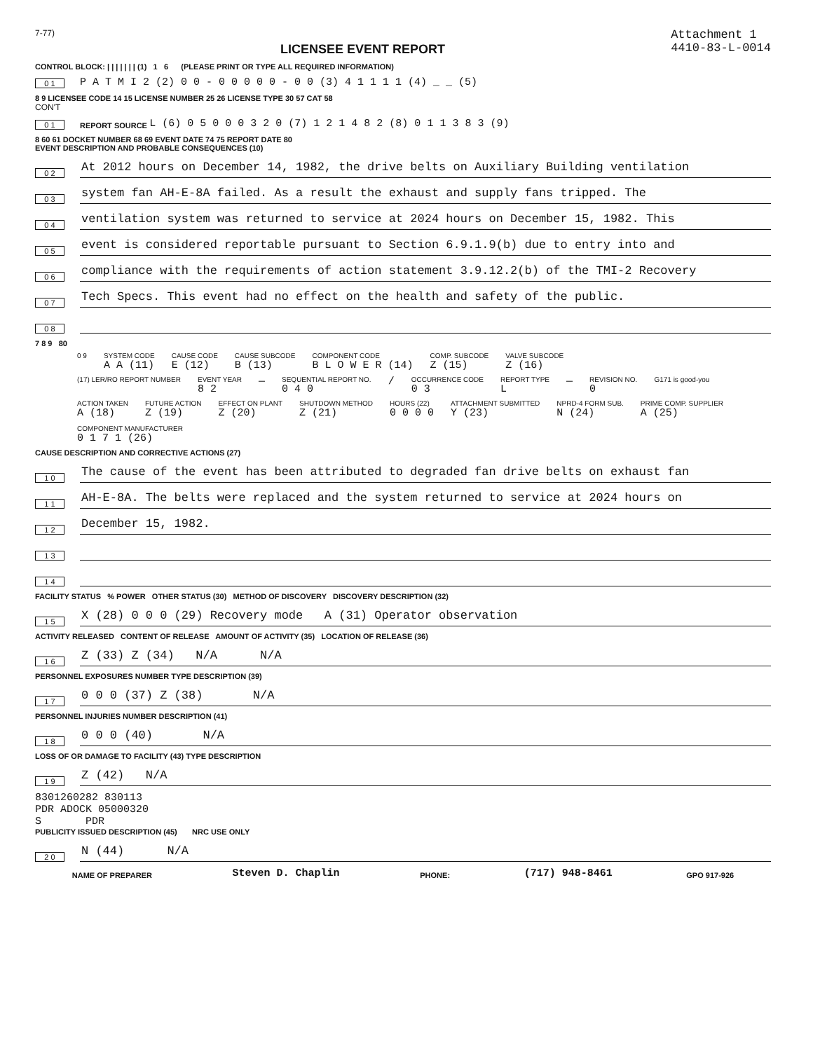7-77)
LICENSEE EVENT REPORT
Attachment 1
4410-83-L-0014
CONTROL BLOCK: | | | | | | | (1) 1 6 (PLEASE PRINT OR TYPE ALL REQUIRED INFORMATION)
0 1 P A T M I 2 (2) 0 0 - 0 0 0 0 0 - 0 0 (3) 4 1 1 1 1 (4) _ _ (5)
8 9 LICENSEE CODE 14 15 LICENSE NUMBER 25 26 LICENSE TYPE 30 57 CAT 58
CON'T
0 1 REPORT SOURCE L (6) 0 5 0 0 0 3 2 0 (7) 1 2 1 4 8 2 (8) 0 1 1 3 8 3 (9)
8 60 61 DOCKET NUMBER 68 69 EVENT DATE 74 75 REPORT DATE 80
EVENT DESCRIPTION AND PROBABLE CONSEQUENCES (10)
0 2 At 2012 hours on December 14, 1982, the drive belts on Auxiliary Building ventilation
0 3 system fan AH-E-8A failed. As a result the exhaust and supply fans tripped. The
0 4 ventilation system was returned to service at 2024 hours on December 15, 1982. This
0 5 event is considered reportable pursuant to Section 6.9.1.9(b) due to entry into and
0 6 compliance with the requirements of action statement 3.9.12.2(b) of the TMI-2 Recovery
0 7 Tech Specs. This event had no effect on the health and safety of the public.
0 8
7 8 9 80
0 9
SYSTEM CODE
A A (11)
CAUSE CODE
E (12)
CAUSE SUBCODE
B (13)
COMPONENT CODE
B L O W E R (14)
COMP. SUBCODE
Z (15)
VALVE SUBCODE
Z (16)
(17) LER/RO REPORT NUMBER
EVENT YEAR
8 2
—
SEQUENTIAL REPORT NO.
0 4 0
/
OCCURRENCE CODE
0 3
REPORT TYPE
L
—
REVISION NO.
0
G171 is good-you
ACTION TAKEN
A (18)
FUTURE ACTION
Z (19)
EFFECT ON PLANT
Z (20)
SHUTDOWN METHOD
Z (21)
HOURS (22)
0 0 0 0
ATTACHMENT SUBMITTED
Y (23)
NPRD-4 FORM SUB.
N (24)
PRIME COMP. SUPPLIER
A (25)
COMPONENT MANUFACTURER
0 1 7 1 (26)
CAUSE DESCRIPTION AND CORRECTIVE ACTIONS (27)
1 0 The cause of the event has been attributed to degraded fan drive belts on exhaust fan
1 1 AH-E-8A. The belts were replaced and the system returned to service at 2024 hours on
1 2 December 15, 1982.
1 3
1 4
FACILITY STATUS % POWER OTHER STATUS (30) METHOD OF DISCOVERY DISCOVERY DESCRIPTION (32)
1 5 X (28) 0 0 0 (29) Recovery mode A (31) Operator observation
ACTIVITY RELEASED CONTENT OF RELEASE AMOUNT OF ACTIVITY (35) LOCATION OF RELEASE (36)
1 6 Z (33) Z (34) N/A N/A
PERSONNEL EXPOSURES NUMBER TYPE DESCRIPTION (39)
1 7 0 0 0 (37) Z (38) N/A
PERSONNEL INJURIES NUMBER DESCRIPTION (41)
1 8 0 0 0 (40) N/A
LOSS OF OR DAMAGE TO FACILITY (43) TYPE DESCRIPTION
1 9 Z (42) N/A
8301260282 830113
PDR ADOCK 05000320
S PDR
PUBLICITY ISSUED DESCRIPTION (45) NRC USE ONLY
2 0 N (44) N/A
NAME OF PREPARER Steven D. Chaplin PHONE: (717) 948-8461 GPO 917-926